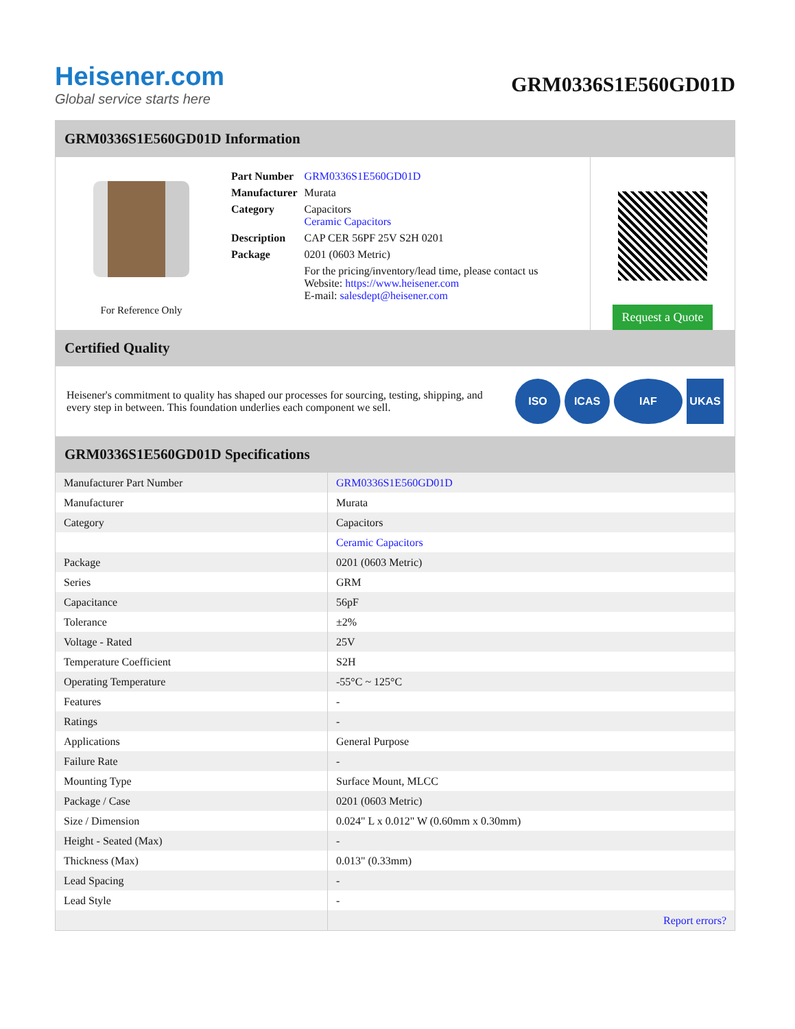Heisener.com
Global service starts here
GRM0336S1E560GD01D
GRM0336S1E560GD01D Information
For Reference Only
| Part Number | GRM0336S1E560GD01D |
| Manufacturer | Murata |
| Category | Capacitors Ceramic Capacitors |
| Description | CAP CER 56PF 25V S2H 0201 |
| Package | 0201 (0603 Metric) |
| | For the pricing/inventory/lead time, please contact us Website: https://www.heisener.com E-mail: salesdept@heisener.com |
Request a Quote
Certified Quality
Heisener's commitment to quality has shaped our processes for sourcing, testing, shipping, and every step in between. This foundation underlies each component we sell.
ISO ICAS IAF UKAS
GRM0336S1E560GD01D Specifications
| Manufacturer Part Number | GRM0336S1E560GD01D |
| Manufacturer | Murata |
| Category | Capacitors |
| | Ceramic Capacitors |
| Package | 0201 (0603 Metric) |
| Series | GRM |
| Capacitance | 56pF |
| Tolerance | ±2% |
| Voltage - Rated | 25V |
| Temperature Coefficient | S2H |
| Operating Temperature | -55°C ~ 125°C |
| Features | - |
| Ratings | - |
| Applications | General Purpose |
| Failure Rate | - |
| Mounting Type | Surface Mount, MLCC |
| Package / Case | 0201 (0603 Metric) |
| Size / Dimension | 0.024" L x 0.012" W (0.60mm x 0.30mm) |
| Height - Seated (Max) | - |
| Thickness (Max) | 0.013" (0.33mm) |
| Lead Spacing | - |
| Lead Style | - |
| | Report errors? |